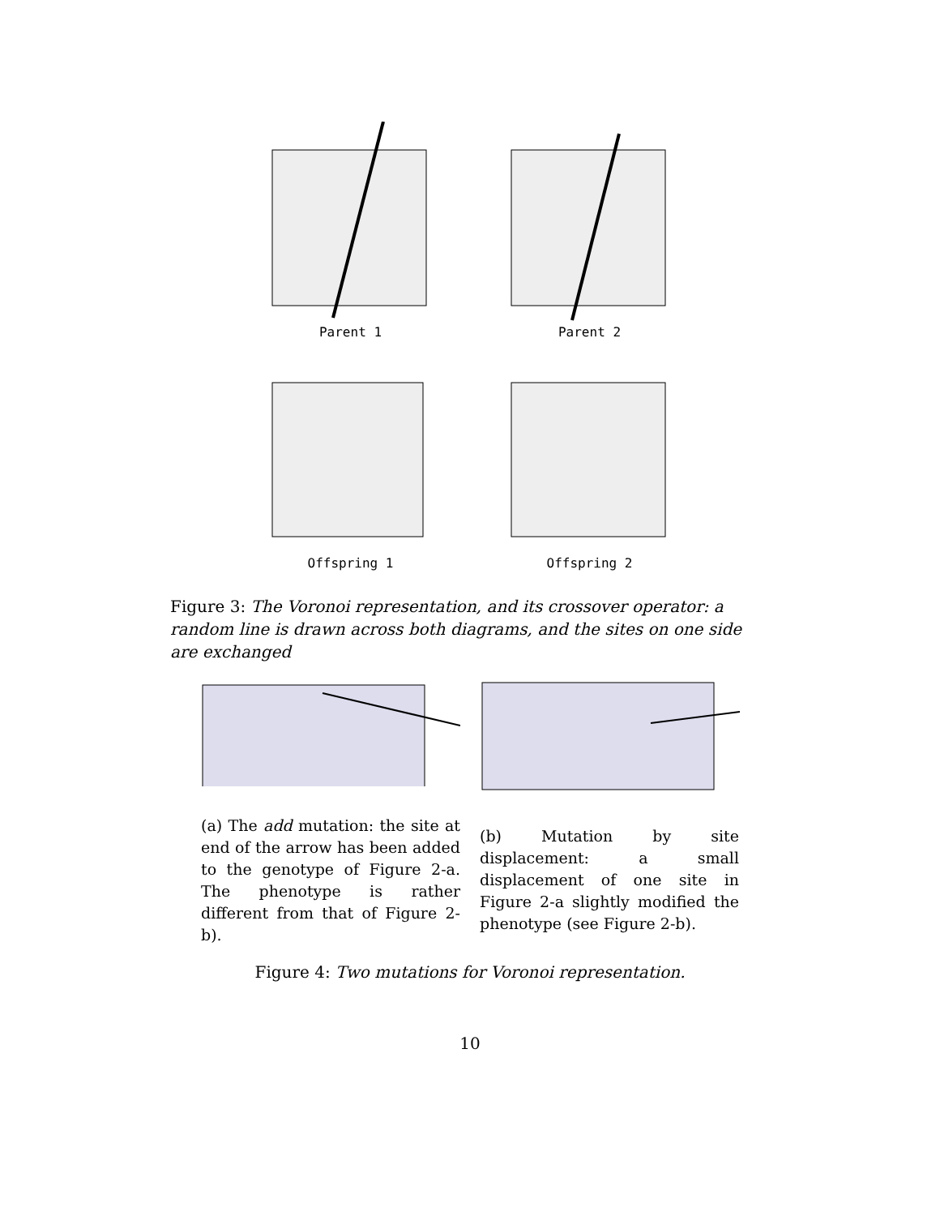Parent 1 Parent 2
Offspring 1 Offspring 2
Figure 3: The Voronoi representation, and its crossover operator: a random line is drawn across both diagrams, and the sites on one side are exchanged
(a) The add mutation: the site at end of the arrow has been added to the genotype of Figure 2-a. The phenotype is rather different from that of Figure 2-b).
(b) Mutation by site displacement: a small displacement of one site in Figure 2-a slightly modified the phenotype (see Figure 2-b).
Figure 4: Two mutations for Voronoi representation.
10